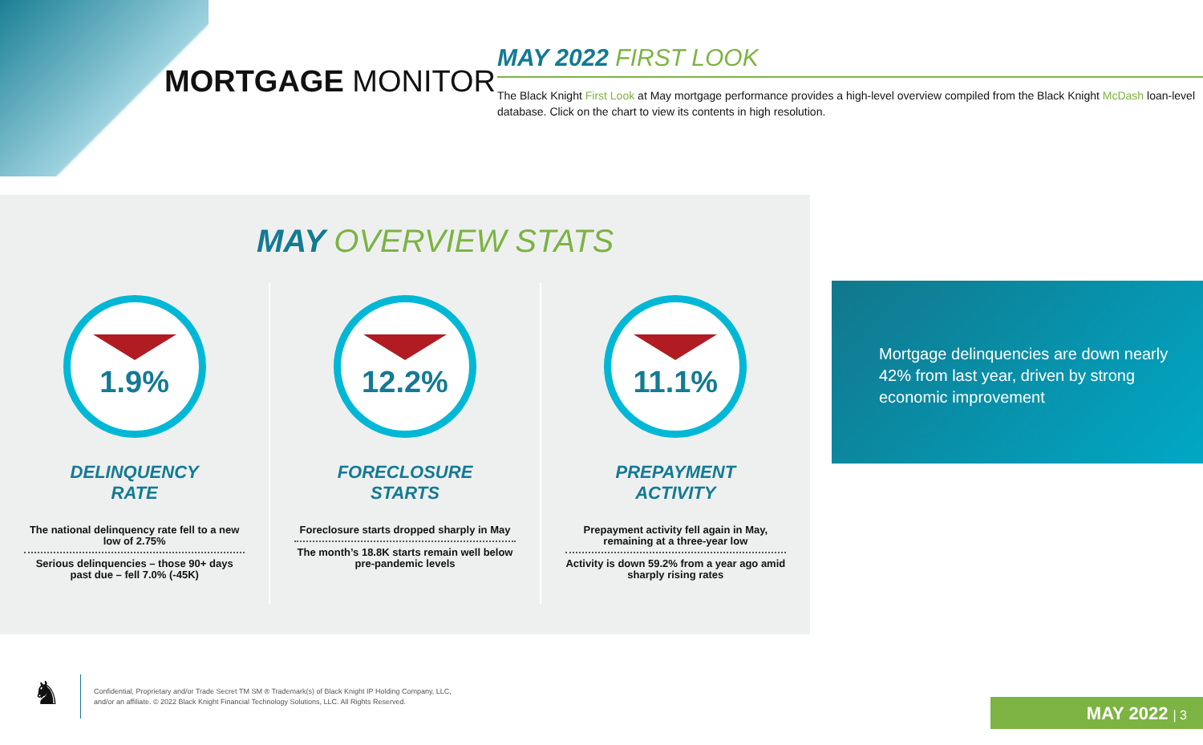MORTGAGE MONITOR
MAY 2022 FIRST LOOK
The Black Knight First Look at May mortgage performance provides a high-level overview compiled from the Black Knight McDash loan-level database. Click on the chart to view its contents in high resolution.
MAY OVERVIEW STATS
1.9%
DELINQUENCY
RATE
The national delinquency rate fell to a new low of 2.75%
Serious delinquencies – those 90+ days past due – fell 7.0% (-45K)
12.2%
FORECLOSURE
STARTS
Foreclosure starts dropped sharply in May
The month’s 18.8K starts remain well below pre-pandemic levels
11.1%
PREPAYMENT
ACTIVITY
Prepayment activity fell again in May, remaining at a three-year low
Activity is down 59.2% from a year ago amid sharply rising rates
Mortgage delinquencies are down nearly 42% from last year, driven by strong economic improvement
♞
Confidential, Proprietary and/or Trade Secret TM SM ® Trademark(s) of Black Knight IP Holding Company, LLC,
and/or an affiliate. © 2022 Black Knight Financial Technology Solutions, LLC. All Rights Reserved.
MAY 2022 | 3